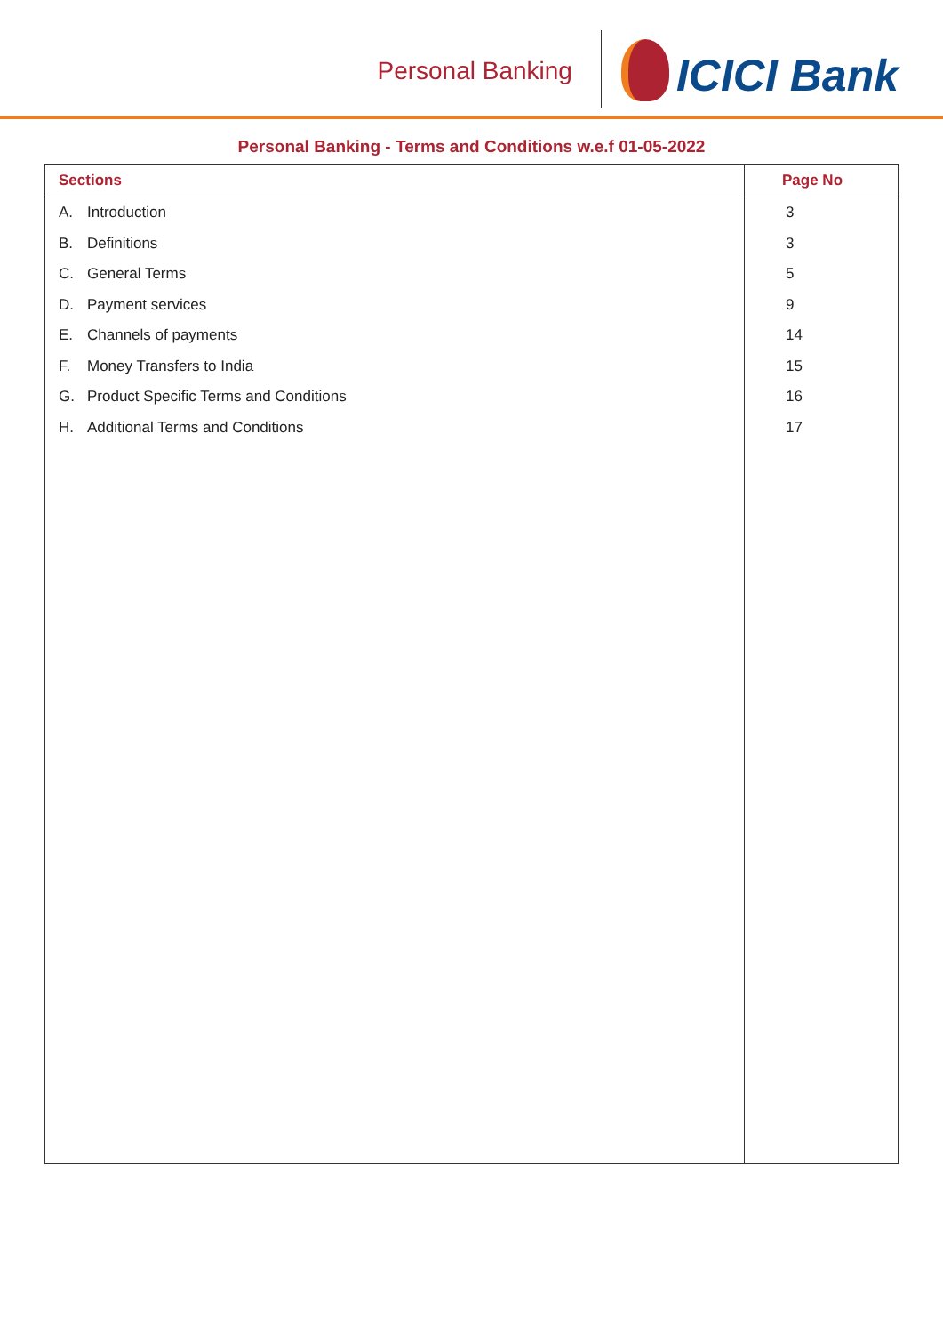Personal Banking
ICICI Bank
Personal Banking - Terms and Conditions w.e.f 01-05-2022
| Sections | Page No |
| --- | --- |
| A. Introduction | 3 |
| B. Definitions | 3 |
| C. General Terms | 5 |
| D. Payment services | 9 |
| E. Channels of payments | 14 |
| F. Money Transfers to India | 15 |
| G. Product Specific Terms and Conditions | 16 |
| H. Additional Terms and Conditions | 17 |